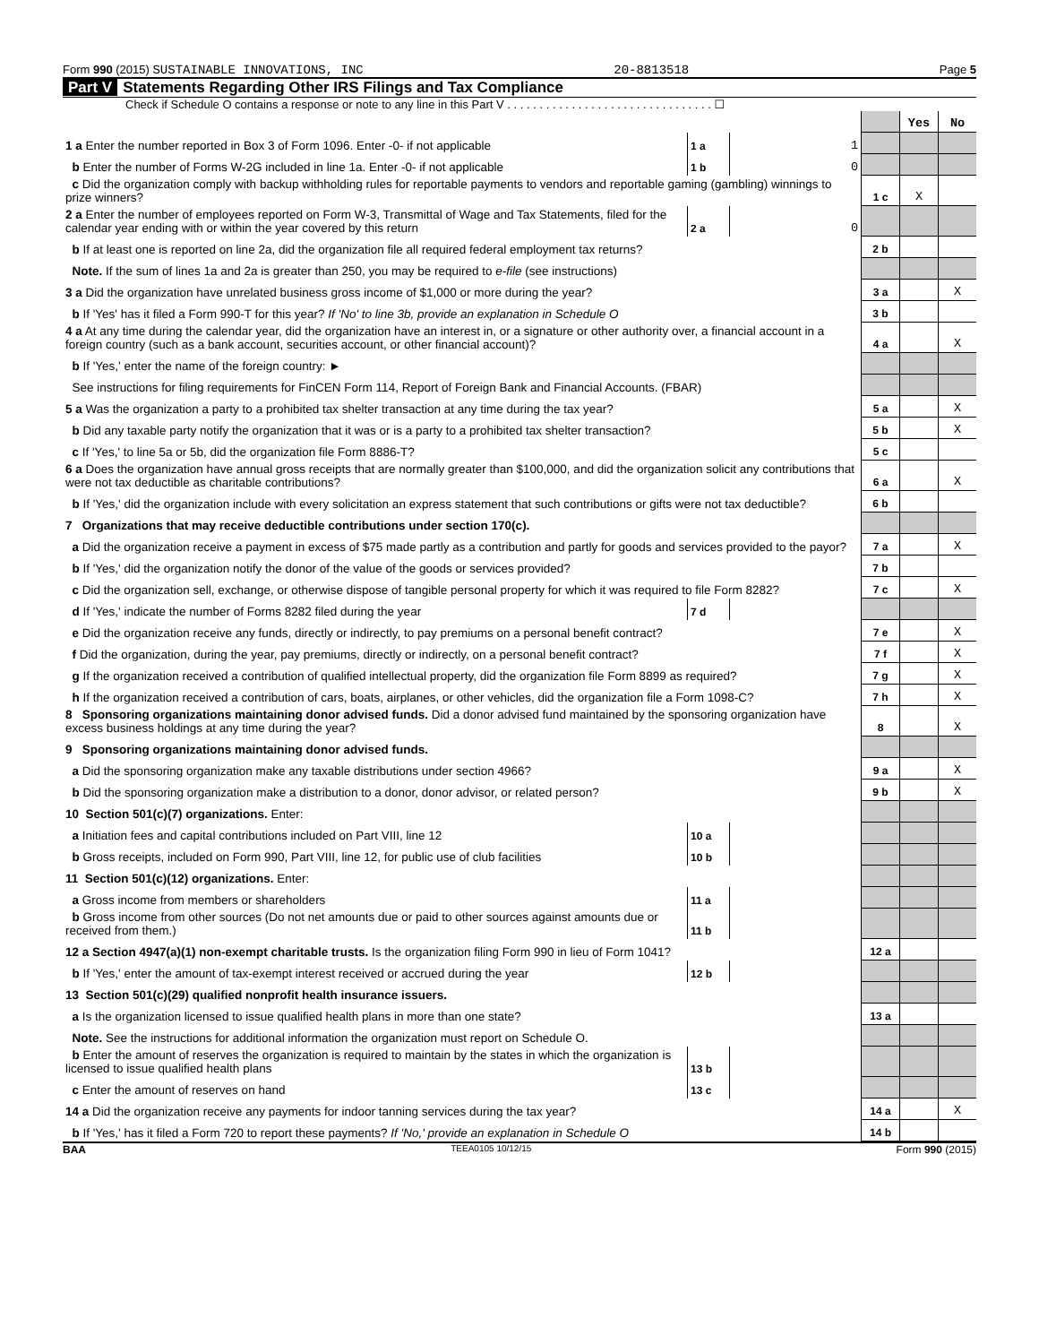Form 990 (2015) SUSTAINABLE INNOVATIONS, INC 20-8813518 Page 5
Part V Statements Regarding Other IRS Filings and Tax Compliance
Check if Schedule O contains a response or note to any line in this Part V . . . . . . . . . . . . . . . . . . . . . . . . . . . . . . . . ☐
| | | | | Yes | No |
| 1 a Enter the number reported in Box 3 of Form 1096. Enter -0- if not applicable | 1 a | 1 | | | |
| b Enter the number of Forms W-2G included in line 1a. Enter -0- if not applicable | 1 b | 0 | | | |
| c Did the organization comply with backup withholding rules for reportable payments to vendors and reportable gaming (gambling) winnings to prize winners? | | | 1 c | X | |
| 2 a Enter the number of employees reported on Form W-3, Transmittal of Wage and Tax Statements, filed for the calendar year ending with or within the year covered by this return | 2 a | 0 | | | |
| b If at least one is reported on line 2a, did the organization file all required federal employment tax returns? | | | 2 b | | |
| Note. If the sum of lines 1a and 2a is greater than 250, you may be required to e-file (see instructions) | | | | | |
| 3 a Did the organization have unrelated business gross income of $1,000 or more during the year? | | | 3 a | | X |
| b If 'Yes' has it filed a Form 990-T for this year? If 'No' to line 3b, provide an explanation in Schedule O | | | 3 b | | |
| 4 a At any time during the calendar year, did the organization have an interest in, or a signature or other authority over, a financial account in a foreign country (such as a bank account, securities account, or other financial account)? | | | 4 a | | X |
| b If 'Yes,' enter the name of the foreign country: ► | | | | | |
| See instructions for filing requirements for FinCEN Form 114, Report of Foreign Bank and Financial Accounts. (FBAR) | | | | | |
| 5 a Was the organization a party to a prohibited tax shelter transaction at any time during the tax year? | | | 5 a | | X |
| b Did any taxable party notify the organization that it was or is a party to a prohibited tax shelter transaction? | | | 5 b | | X |
| c If 'Yes,' to line 5a or 5b, did the organization file Form 8886-T? | | | 5 c | | |
| 6 a Does the organization have annual gross receipts that are normally greater than $100,000, and did the organization solicit any contributions that were not tax deductible as charitable contributions? | | | 6 a | | X |
| b If 'Yes,' did the organization include with every solicitation an express statement that such contributions or gifts were not tax deductible? | | | 6 b | | |
| 7 Organizations that may receive deductible contributions under section 170(c). | | | | | |
| a Did the organization receive a payment in excess of $75 made partly as a contribution and partly for goods and services provided to the payor? | | | 7 a | | X |
| b If 'Yes,' did the organization notify the donor of the value of the goods or services provided? | | | 7 b | | |
| c Did the organization sell, exchange, or otherwise dispose of tangible personal property for which it was required to file Form 8282? | | | 7 c | | X |
| d If 'Yes,' indicate the number of Forms 8282 filed during the year | 7 d | | | | |
| e Did the organization receive any funds, directly or indirectly, to pay premiums on a personal benefit contract? | | | 7 e | | X |
| f Did the organization, during the year, pay premiums, directly or indirectly, on a personal benefit contract? | | | 7 f | | X |
| g If the organization received a contribution of qualified intellectual property, did the organization file Form 8899 as required? | | | 7 g | | X |
| h If the organization received a contribution of cars, boats, airplanes, or other vehicles, did the organization file a Form 1098-C? | | | 7 h | | X |
| 8 Sponsoring organizations maintaining donor advised funds. Did a donor advised fund maintained by the sponsoring organization have excess business holdings at any time during the year? | | | 8 | | X |
| 9 Sponsoring organizations maintaining donor advised funds. | | | | | |
| a Did the sponsoring organization make any taxable distributions under section 4966? | | | 9 a | | X |
| b Did the sponsoring organization make a distribution to a donor, donor advisor, or related person? | | | 9 b | | X |
| 10 Section 501(c)(7) organizations. Enter: | | | | | |
| a Initiation fees and capital contributions included on Part VIII, line 12 | 10 a | | | | |
| b Gross receipts, included on Form 990, Part VIII, line 12, for public use of club facilities | 10 b | | | | |
| 11 Section 501(c)(12) organizations. Enter: | | | | | |
| a Gross income from members or shareholders | 11 a | | | | |
| b Gross income from other sources (Do not net amounts due or paid to other sources against amounts due or received from them.) | 11 b | | | | |
| 12 a Section 4947(a)(1) non-exempt charitable trusts. Is the organization filing Form 990 in lieu of Form 1041? | | | 12 a | | |
| b If 'Yes,' enter the amount of tax-exempt interest received or accrued during the year | 12 b | | | | |
| 13 Section 501(c)(29) qualified nonprofit health insurance issuers. | | | | | |
| a Is the organization licensed to issue qualified health plans in more than one state? | | | 13 a | | |
| Note. See the instructions for additional information the organization must report on Schedule O. | | | | | |
| b Enter the amount of reserves the organization is required to maintain by the states in which the organization is licensed to issue qualified health plans | 13 b | | | | |
| c Enter the amount of reserves on hand | 13 c | | | | |
| 14 a Did the organization receive any payments for indoor tanning services during the tax year? | | | 14 a | | X |
| b If 'Yes,' has it filed a Form 720 to report these payments? If 'No,' provide an explanation in Schedule O | | | 14 b | | |
BAA TEEA0105 10/12/15 Form 990 (2015)